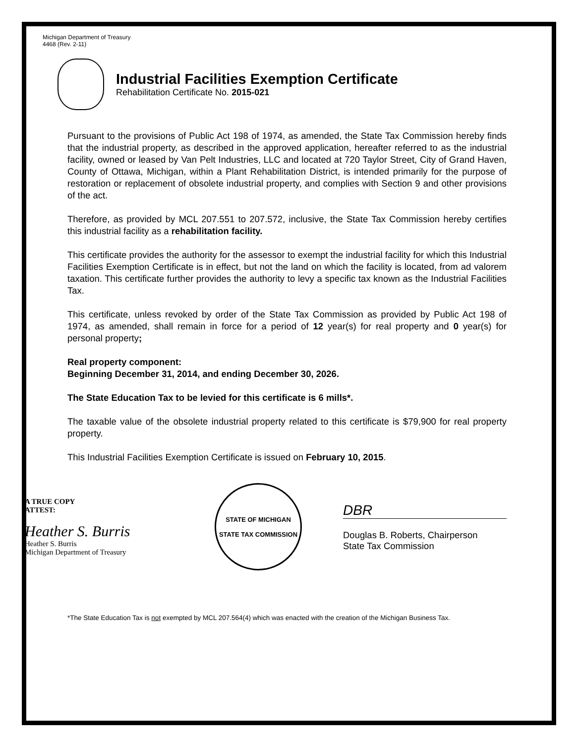Michigan Department of Treasury
4468 (Rev. 2-11)
Industrial Facilities Exemption Certificate
Rehabilitation Certificate No. 2015-021
Pursuant to the provisions of Public Act 198 of 1974, as amended, the State Tax Commission hereby finds that the industrial property, as described in the approved application, hereafter referred to as the industrial facility, owned or leased by Van Pelt Industries, LLC and located at 720 Taylor Street, City of Grand Haven, County of Ottawa, Michigan, within a Plant Rehabilitation District, is intended primarily for the purpose of restoration or replacement of obsolete industrial property, and complies with Section 9 and other provisions of the act.
Therefore, as provided by MCL 207.551 to 207.572, inclusive, the State Tax Commission hereby certifies this industrial facility as a rehabilitation facility.
This certificate provides the authority for the assessor to exempt the industrial facility for which this Industrial Facilities Exemption Certificate is in effect, but not the land on which the facility is located, from ad valorem taxation. This certificate further provides the authority to levy a specific tax known as the Industrial Facilities Tax.
This certificate, unless revoked by order of the State Tax Commission as provided by Public Act 198 of 1974, as amended, shall remain in force for a period of 12 year(s) for real property and 0 year(s) for personal property;
Real property component:
Beginning December 31, 2014, and ending December 30, 2026.
The State Education Tax to be levied for this certificate is 6 mills*.
The taxable value of the obsolete industrial property related to this certificate is $79,900 for real property property.
This Industrial Facilities Exemption Certificate is issued on February 10, 2015.
A TRUE COPY
ATTEST:
Heather S. Burris
Heather S. Burris
Michigan Department of Treasury
STATE OF MICHIGAN
STATE TAX COMMISSION
DBR
Douglas B. Roberts, Chairperson
State Tax Commission
*The State Education Tax is not exempted by MCL 207.564(4) which was enacted with the creation of the Michigan Business Tax.